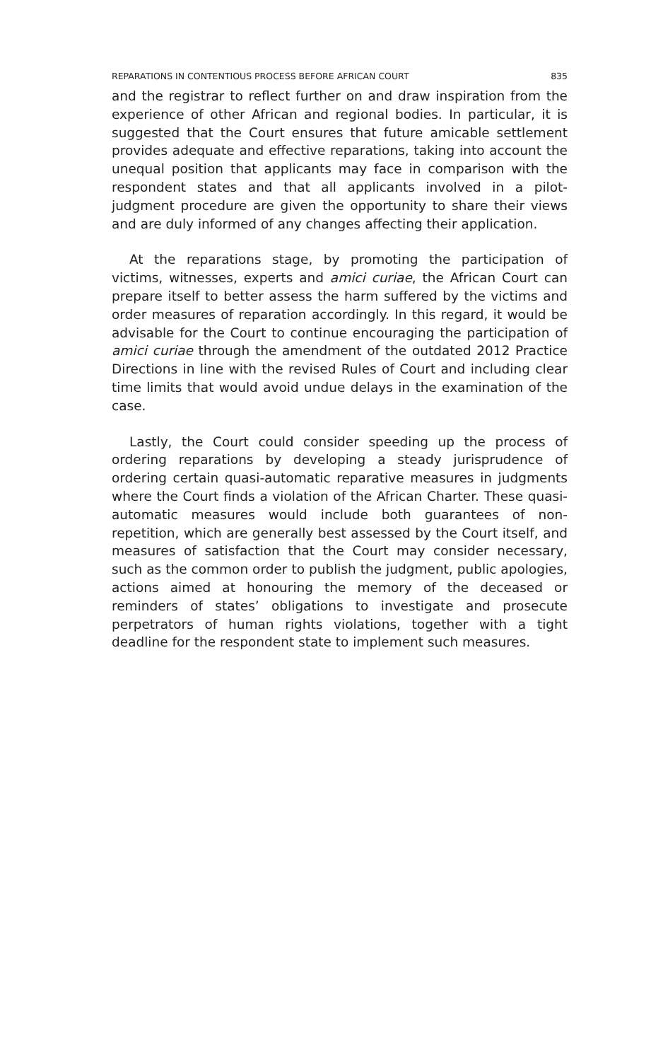REPARATIONS IN CONTENTIOUS PROCESS BEFORE AFRICAN COURT 835
and the registrar to reflect further on and draw inspiration from the experience of other African and regional bodies. In particular, it is suggested that the Court ensures that future amicable settlement provides adequate and effective reparations, taking into account the unequal position that applicants may face in comparison with the respondent states and that all applicants involved in a pilot-judgment procedure are given the opportunity to share their views and are duly informed of any changes affecting their application.
At the reparations stage, by promoting the participation of victims, witnesses, experts and amici curiae, the African Court can prepare itself to better assess the harm suffered by the victims and order measures of reparation accordingly. In this regard, it would be advisable for the Court to continue encouraging the participation of amici curiae through the amendment of the outdated 2012 Practice Directions in line with the revised Rules of Court and including clear time limits that would avoid undue delays in the examination of the case.
Lastly, the Court could consider speeding up the process of ordering reparations by developing a steady jurisprudence of ordering certain quasi-automatic reparative measures in judgments where the Court finds a violation of the African Charter. These quasi-automatic measures would include both guarantees of non-repetition, which are generally best assessed by the Court itself, and measures of satisfaction that the Court may consider necessary, such as the common order to publish the judgment, public apologies, actions aimed at honouring the memory of the deceased or reminders of states’ obligations to investigate and prosecute perpetrators of human rights violations, together with a tight deadline for the respondent state to implement such measures.